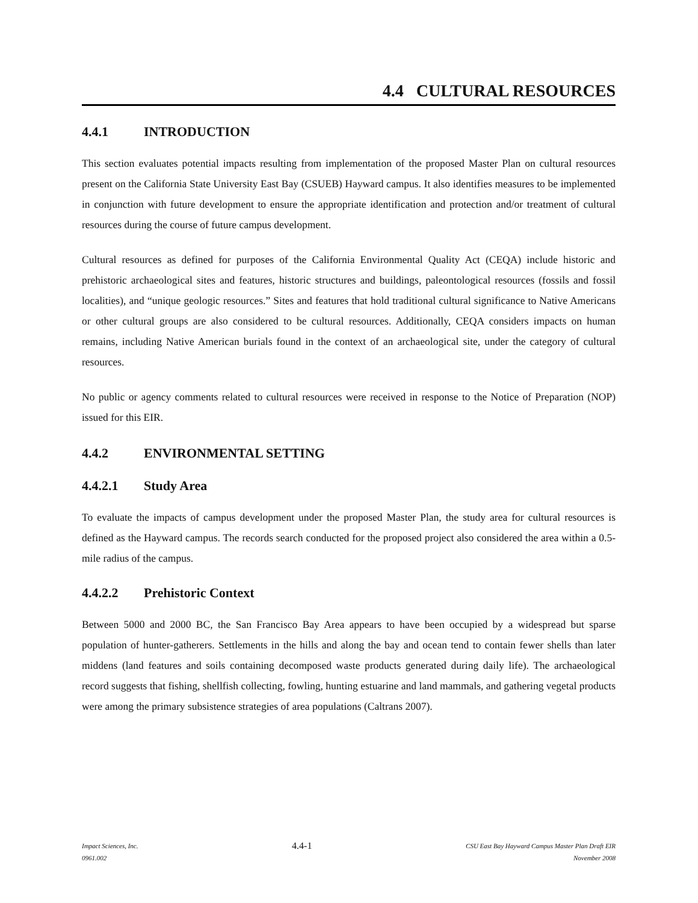4.4 CULTURAL RESOURCES
4.4.1 INTRODUCTION
This section evaluates potential impacts resulting from implementation of the proposed Master Plan on cultural resources present on the California State University East Bay (CSUEB) Hayward campus. It also identifies measures to be implemented in conjunction with future development to ensure the appropriate identification and protection and/or treatment of cultural resources during the course of future campus development.
Cultural resources as defined for purposes of the California Environmental Quality Act (CEQA) include historic and prehistoric archaeological sites and features, historic structures and buildings, paleontological resources (fossils and fossil localities), and “unique geologic resources.” Sites and features that hold traditional cultural significance to Native Americans or other cultural groups are also considered to be cultural resources. Additionally, CEQA considers impacts on human remains, including Native American burials found in the context of an archaeological site, under the category of cultural resources.
No public or agency comments related to cultural resources were received in response to the Notice of Preparation (NOP) issued for this EIR.
4.4.2 ENVIRONMENTAL SETTING
4.4.2.1 Study Area
To evaluate the impacts of campus development under the proposed Master Plan, the study area for cultural resources is defined as the Hayward campus. The records search conducted for the proposed project also considered the area within a 0.5-mile radius of the campus.
4.4.2.2 Prehistoric Context
Between 5000 and 2000 BC, the San Francisco Bay Area appears to have been occupied by a widespread but sparse population of hunter-gatherers. Settlements in the hills and along the bay and ocean tend to contain fewer shells than later middens (land features and soils containing decomposed waste products generated during daily life). The archaeological record suggests that fishing, shellfish collecting, fowling, hunting estuarine and land mammals, and gathering vegetal products were among the primary subsistence strategies of area populations (Caltrans 2007).
Impact Sciences, Inc.
0961.002
4.4-1
CSU East Bay Hayward Campus Master Plan Draft EIR
November 2008